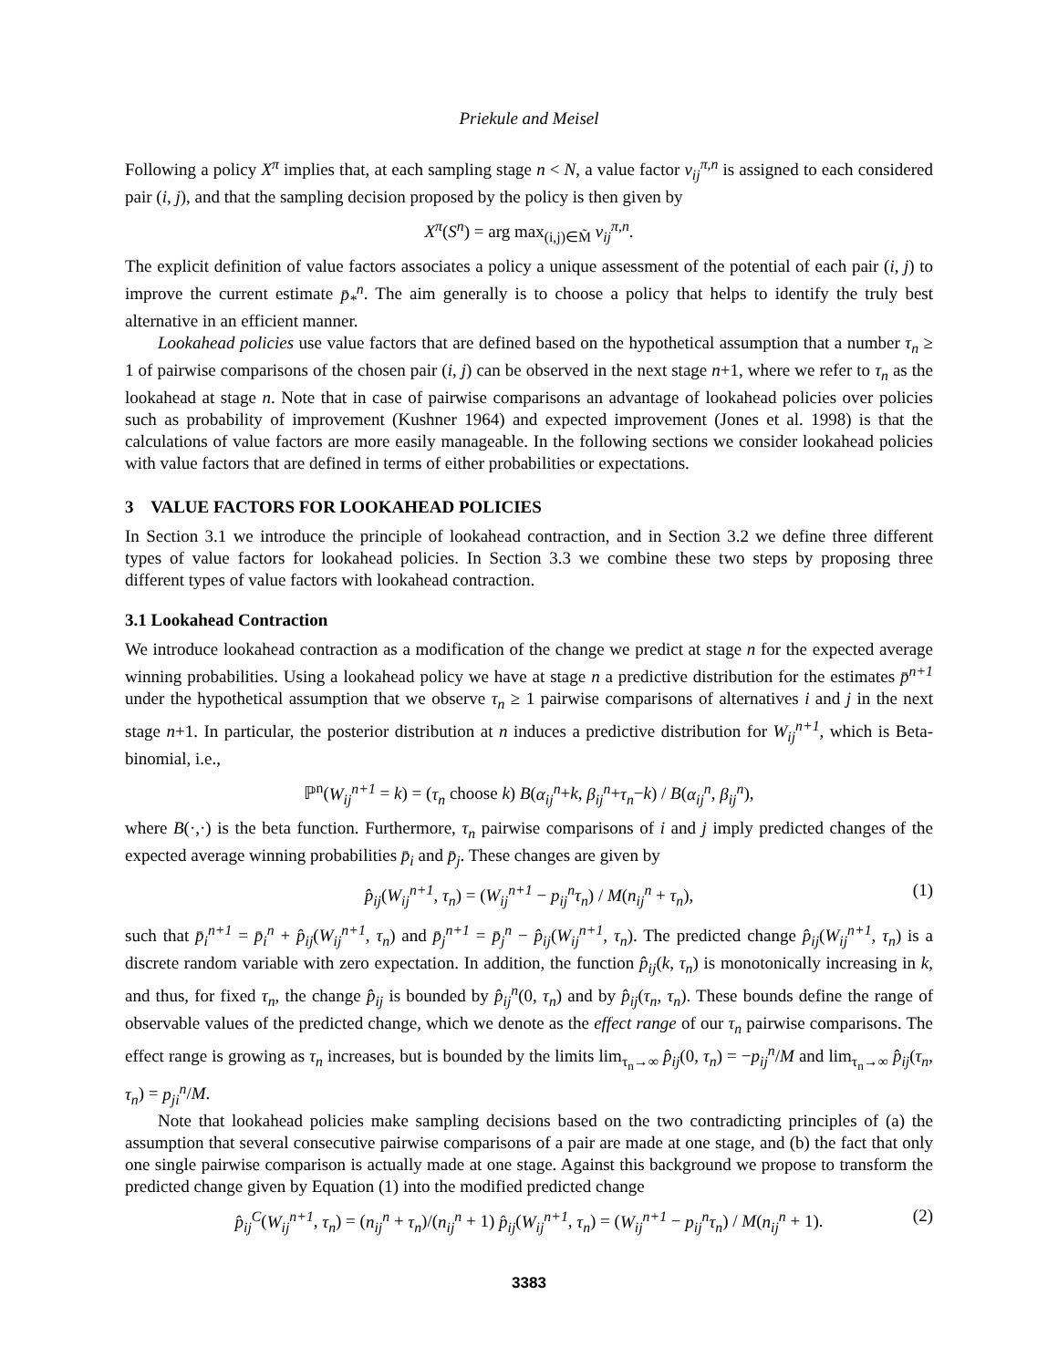Priekule and Meisel
Following a policy X<sup>π</sup> implies that, at each sampling stage n < N, a value factor v<sub>ij</sub><sup>π,n</sup> is assigned to each considered pair (i, j), and that the sampling decision proposed by the policy is then given by
X<sup>π</sup>(S<sup>n</sup>) = arg max<sub>(i,j)∈M̃</sub> v<sub>ij</sub><sup>π,n</sup>.
The explicit definition of value factors associates a policy a unique assessment of the potential of each pair (i, j) to improve the current estimate p̄<sub>*</sub><sup>n</sup>. The aim generally is to choose a policy that helps to identify the truly best alternative in an efficient manner.
Lookahead policies use value factors that are defined based on the hypothetical assumption that a number τ<sub>n</sub> ≥ 1 of pairwise comparisons of the chosen pair (i, j) can be observed in the next stage n+1, where we refer to τ<sub>n</sub> as the lookahead at stage n. Note that in case of pairwise comparisons an advantage of lookahead policies over policies such as probability of improvement (Kushner 1964) and expected improvement (Jones et al. 1998) is that the calculations of value factors are more easily manageable. In the following sections we consider lookahead policies with value factors that are defined in terms of either probabilities or expectations.
3 VALUE FACTORS FOR LOOKAHEAD POLICIES
In Section 3.1 we introduce the principle of lookahead contraction, and in Section 3.2 we define three different types of value factors for lookahead policies. In Section 3.3 we combine these two steps by proposing three different types of value factors with lookahead contraction.
3.1 Lookahead Contraction
We introduce lookahead contraction as a modification of the change we predict at stage n for the expected average winning probabilities. Using a lookahead policy we have at stage n a predictive distribution for the estimates p̄<sup>n+1</sup> under the hypothetical assumption that we observe τ<sub>n</sub> ≥ 1 pairwise comparisons of alternatives i and j in the next stage n+1. In particular, the posterior distribution at n induces a predictive distribution for W<sub>ij</sub><sup>n+1</sup>, which is Beta-binomial, i.e.,
ℙ<sup>n</sup>(W<sub>ij</sub><sup>n+1</sup> = k) = (τ<sub>n</sub> choose k) B(α<sub>ij</sub><sup>n</sup>+k, β<sub>ij</sub><sup>n</sup>+τ<sub>n</sub>−k) / B(α<sub>ij</sub><sup>n</sup>, β<sub>ij</sub><sup>n</sup>),
where B(·,·) is the beta function. Furthermore, τ<sub>n</sub> pairwise comparisons of i and j imply predicted changes of the expected average winning probabilities p̄<sub>i</sub> and p̄<sub>j</sub>. These changes are given by
p̂<sub>ij</sub>(W<sub>ij</sub><sup>n+1</sup>, τ<sub>n</sub>) = (W<sub>ij</sub><sup>n+1</sup> − p<sub>ij</sub><sup>n</sup>τ<sub>n</sub>) / M(n<sub>ij</sub><sup>n</sup> + τ<sub>n</sub>), (1)
such that p̄<sub>i</sub><sup>n+1</sup> = p̄<sub>i</sub><sup>n</sup> + p̂<sub>ij</sub>(W<sub>ij</sub><sup>n+1</sup>, τ<sub>n</sub>) and p̄<sub>j</sub><sup>n+1</sup> = p̄<sub>j</sub><sup>n</sup> − p̂<sub>ij</sub>(W<sub>ij</sub><sup>n+1</sup>, τ<sub>n</sub>). The predicted change p̂<sub>ij</sub>(W<sub>ij</sub><sup>n+1</sup>, τ<sub>n</sub>) is a discrete random variable with zero expectation. In addition, the function p̂<sub>ij</sub>(k, τ<sub>n</sub>) is monotonically increasing in k, and thus, for fixed τ<sub>n</sub>, the change p̂<sub>ij</sub> is bounded by p̂<sub>ij</sub><sup>n</sup>(0, τ<sub>n</sub>) and by p̂<sub>ij</sub>(τ<sub>n</sub>, τ<sub>n</sub>). These bounds define the range of observable values of the predicted change, which we denote as the effect range of our τ<sub>n</sub> pairwise comparisons. The effect range is growing as τ<sub>n</sub> increases, but is bounded by the limits lim<sub>τ<sub>n</sub>→∞</sub> p̂<sub>ij</sub>(0, τ<sub>n</sub>) = −p<sub>ij</sub><sup>n</sup>/M and lim<sub>τ<sub>n</sub>→∞</sub> p̂<sub>ij</sub>(τ<sub>n</sub>, τ<sub>n</sub>) = p<sub>ji</sub><sup>n</sup>/M.
Note that lookahead policies make sampling decisions based on the two contradicting principles of (a) the assumption that several consecutive pairwise comparisons of a pair are made at one stage, and (b) the fact that only one single pairwise comparison is actually made at one stage. Against this background we propose to transform the predicted change given by Equation (1) into the modified predicted change
p̂<sub>ij</sub><sup>C</sup>(W<sub>ij</sub><sup>n+1</sup>, τ<sub>n</sub>) = (n<sub>ij</sub><sup>n</sup> + τ<sub>n</sub>)/(n<sub>ij</sub><sup>n</sup> + 1) p̂<sub>ij</sub>(W<sub>ij</sub><sup>n+1</sup>, τ<sub>n</sub>) = (W<sub>ij</sub><sup>n+1</sup> − p<sub>ij</sub><sup>n</sup>τ<sub>n</sub>) / M(n<sub>ij</sub><sup>n</sup> + 1). (2)
3383